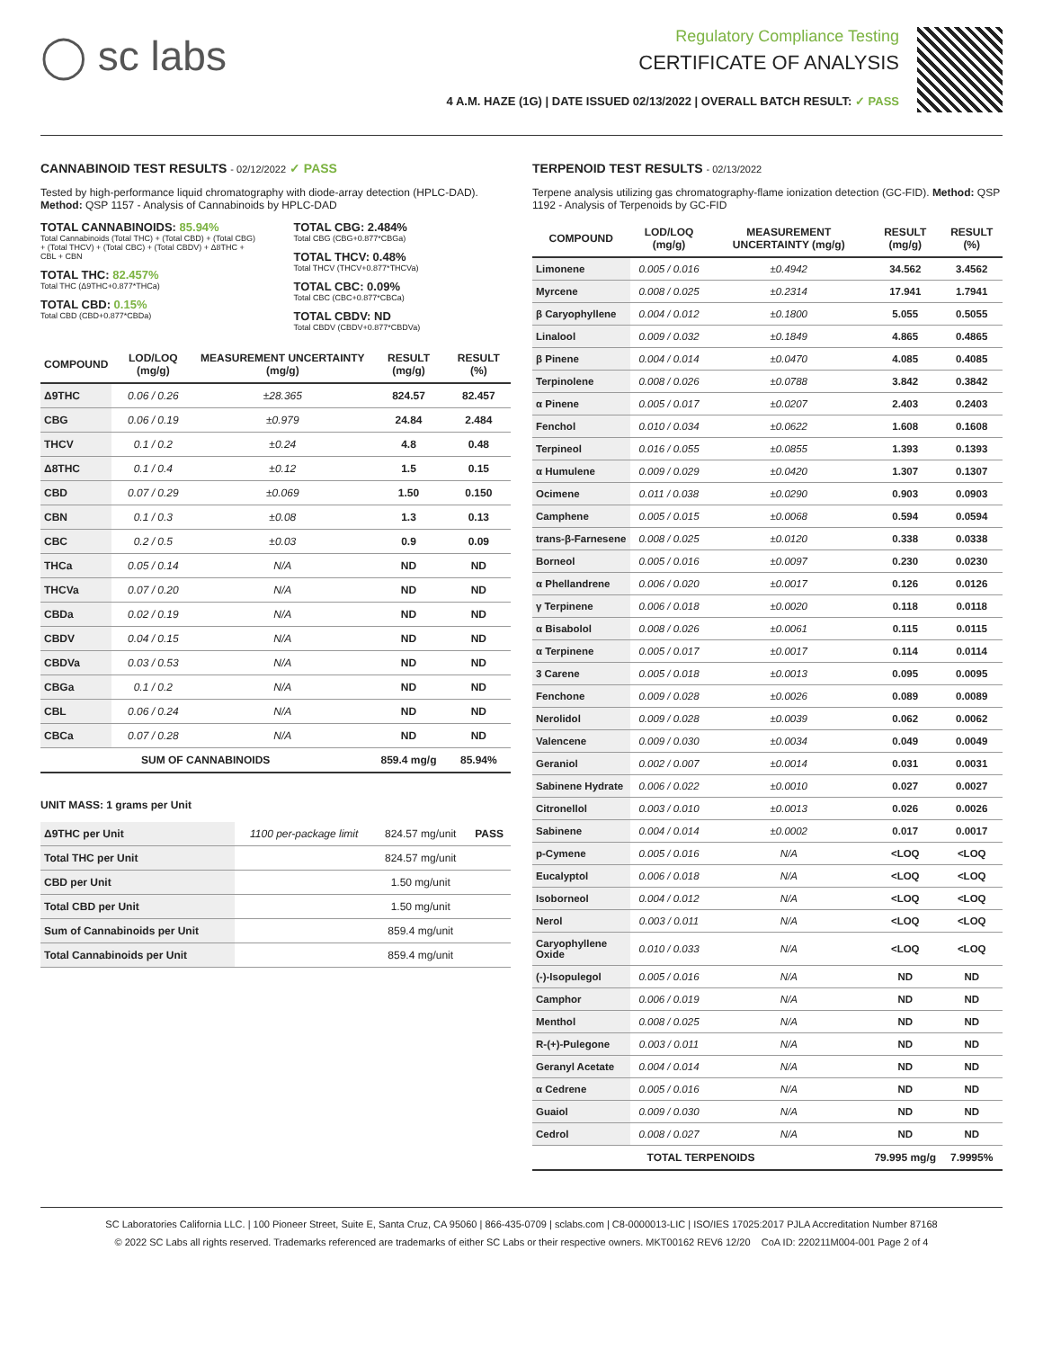◯ sc labs
Regulatory Compliance Testing
CERTIFICATE OF ANALYSIS
4 A.M. HAZE (1G) | DATE ISSUED 02/13/2022 | OVERALL BATCH RESULT: ✓ PASS
CANNABINOID TEST RESULTS - 02/12/2022 ✓ PASS
Tested by high-performance liquid chromatography with diode-array detection (HPLC-DAD). Method: QSP 1157 - Analysis of Cannabinoids by HPLC-DAD
TOTAL CANNABINOIDS: 85.94%
Total Cannabinoids (Total THC) + (Total CBD) + (Total CBG) + (Total THCV) + (Total CBC) + (Total CBDV) + Δ8THC + CBL + CBN
TOTAL THC: 82.457%
Total THC (Δ9THC+0.877*THCa)
TOTAL CBD: 0.15%
Total CBD (CBD+0.877*CBDa)
TOTAL CBG: 2.484%
Total CBG (CBG+0.877*CBGa)
TOTAL THCV: 0.48%
Total THCV (THCV+0.877*THCVa)
TOTAL CBC: 0.09%
Total CBC (CBC+0.877*CBCa)
TOTAL CBDV: ND
Total CBDV (CBDV+0.877*CBDVa)
| COMPOUND | LOD/LOQ (mg/g) | MEASUREMENT UNCERTAINTY (mg/g) | RESULT (mg/g) | RESULT (%) |
| --- | --- | --- | --- | --- |
| Δ9THC | 0.06 / 0.26 | ±28.365 | 824.57 | 82.457 |
| CBG | 0.06 / 0.19 | ±0.979 | 24.84 | 2.484 |
| THCV | 0.1 / 0.2 | ±0.24 | 4.8 | 0.48 |
| Δ8THC | 0.1 / 0.4 | ±0.12 | 1.5 | 0.15 |
| CBD | 0.07 / 0.29 | ±0.069 | 1.50 | 0.150 |
| CBN | 0.1 / 0.3 | ±0.08 | 1.3 | 0.13 |
| CBC | 0.2 / 0.5 | ±0.03 | 0.9 | 0.09 |
| THCa | 0.05 / 0.14 | N/A | ND | ND |
| THCVa | 0.07 / 0.20 | N/A | ND | ND |
| CBDa | 0.02 / 0.19 | N/A | ND | ND |
| CBDV | 0.04 / 0.15 | N/A | ND | ND |
| CBDVa | 0.03 / 0.53 | N/A | ND | ND |
| CBGa | 0.1 / 0.2 | N/A | ND | ND |
| CBL | 0.06 / 0.24 | N/A | ND | ND |
| CBCa | 0.07 / 0.28 | N/A | ND | ND |
| SUM OF CANNABINOIDS | | | 859.4 mg/g | 85.94% |
UNIT MASS: 1 grams per Unit
| Δ9THC per Unit | 1100 per-package limit | 824.57 mg/unit | PASS |
| Total THC per Unit | | 824.57 mg/unit | |
| CBD per Unit | | 1.50 mg/unit | |
| Total CBD per Unit | | 1.50 mg/unit | |
| Sum of Cannabinoids per Unit | | 859.4 mg/unit | |
| Total Cannabinoids per Unit | | 859.4 mg/unit | |
TERPENOID TEST RESULTS - 02/13/2022
Terpene analysis utilizing gas chromatography-flame ionization detection (GC-FID). Method: QSP 1192 - Analysis of Terpenoids by GC-FID
| COMPOUND | LOD/LOQ (mg/g) | MEASUREMENT UNCERTAINTY (mg/g) | RESULT (mg/g) | RESULT (%) |
| --- | --- | --- | --- | --- |
| Limonene | 0.005 / 0.016 | ±0.4942 | 34.562 | 3.4562 |
| Myrcene | 0.008 / 0.025 | ±0.2314 | 17.941 | 1.7941 |
| β Caryophyllene | 0.004 / 0.012 | ±0.1800 | 5.055 | 0.5055 |
| Linalool | 0.009 / 0.032 | ±0.1849 | 4.865 | 0.4865 |
| β Pinene | 0.004 / 0.014 | ±0.0470 | 4.085 | 0.4085 |
| Terpinolene | 0.008 / 0.026 | ±0.0788 | 3.842 | 0.3842 |
| α Pinene | 0.005 / 0.017 | ±0.0207 | 2.403 | 0.2403 |
| Fenchol | 0.010 / 0.034 | ±0.0622 | 1.608 | 0.1608 |
| Terpineol | 0.016 / 0.055 | ±0.0855 | 1.393 | 0.1393 |
| α Humulene | 0.009 / 0.029 | ±0.0420 | 1.307 | 0.1307 |
| Ocimene | 0.011 / 0.038 | ±0.0290 | 0.903 | 0.0903 |
| Camphene | 0.005 / 0.015 | ±0.0068 | 0.594 | 0.0594 |
| trans-β-Farnesene | 0.008 / 0.025 | ±0.0120 | 0.338 | 0.0338 |
| Borneol | 0.005 / 0.016 | ±0.0097 | 0.230 | 0.0230 |
| α Phellandrene | 0.006 / 0.020 | ±0.0017 | 0.126 | 0.0126 |
| γ Terpinene | 0.006 / 0.018 | ±0.0020 | 0.118 | 0.0118 |
| α Bisabolol | 0.008 / 0.026 | ±0.0061 | 0.115 | 0.0115 |
| α Terpinene | 0.005 / 0.017 | ±0.0017 | 0.114 | 0.0114 |
| 3 Carene | 0.005 / 0.018 | ±0.0013 | 0.095 | 0.0095 |
| Fenchone | 0.009 / 0.028 | ±0.0026 | 0.089 | 0.0089 |
| Nerolidol | 0.009 / 0.028 | ±0.0039 | 0.062 | 0.0062 |
| Valencene | 0.009 / 0.030 | ±0.0034 | 0.049 | 0.0049 |
| Geraniol | 0.002 / 0.007 | ±0.0014 | 0.031 | 0.0031 |
| Sabinene Hydrate | 0.006 / 0.022 | ±0.0010 | 0.027 | 0.0027 |
| Citronellol | 0.003 / 0.010 | ±0.0013 | 0.026 | 0.0026 |
| Sabinene | 0.004 / 0.014 | ±0.0002 | 0.017 | 0.0017 |
| p-Cymene | 0.005 / 0.016 | N/A | <LOQ | <LOQ |
| Eucalyptol | 0.006 / 0.018 | N/A | <LOQ | <LOQ |
| Isoborneol | 0.004 / 0.012 | N/A | <LOQ | <LOQ |
| Nerol | 0.003 / 0.011 | N/A | <LOQ | <LOQ |
| Caryophyllene Oxide | 0.010 / 0.033 | N/A | <LOQ | <LOQ |
| (-)-Isopulegol | 0.005 / 0.016 | N/A | ND | ND |
| Camphor | 0.006 / 0.019 | N/A | ND | ND |
| Menthol | 0.008 / 0.025 | N/A | ND | ND |
| R-(+)-Pulegone | 0.003 / 0.011 | N/A | ND | ND |
| Geranyl Acetate | 0.004 / 0.014 | N/A | ND | ND |
| α Cedrene | 0.005 / 0.016 | N/A | ND | ND |
| Guaiol | 0.009 / 0.030 | N/A | ND | ND |
| Cedrol | 0.008 / 0.027 | N/A | ND | ND |
| TOTAL TERPENOIDS | | | 79.995 mg/g | 7.9995% |
SC Laboratories California LLC. | 100 Pioneer Street, Suite E, Santa Cruz, CA 95060 | 866-435-0709 | sclabs.com | C8-0000013-LIC | ISO/IES 17025:2017 PJLA Accreditation Number 87168
© 2022 SC Labs all rights reserved. Trademarks referenced are trademarks of either SC Labs or their respective owners. MKT00162 REV6 12/20 CoA ID: 220211M004-001 Page 2 of 4